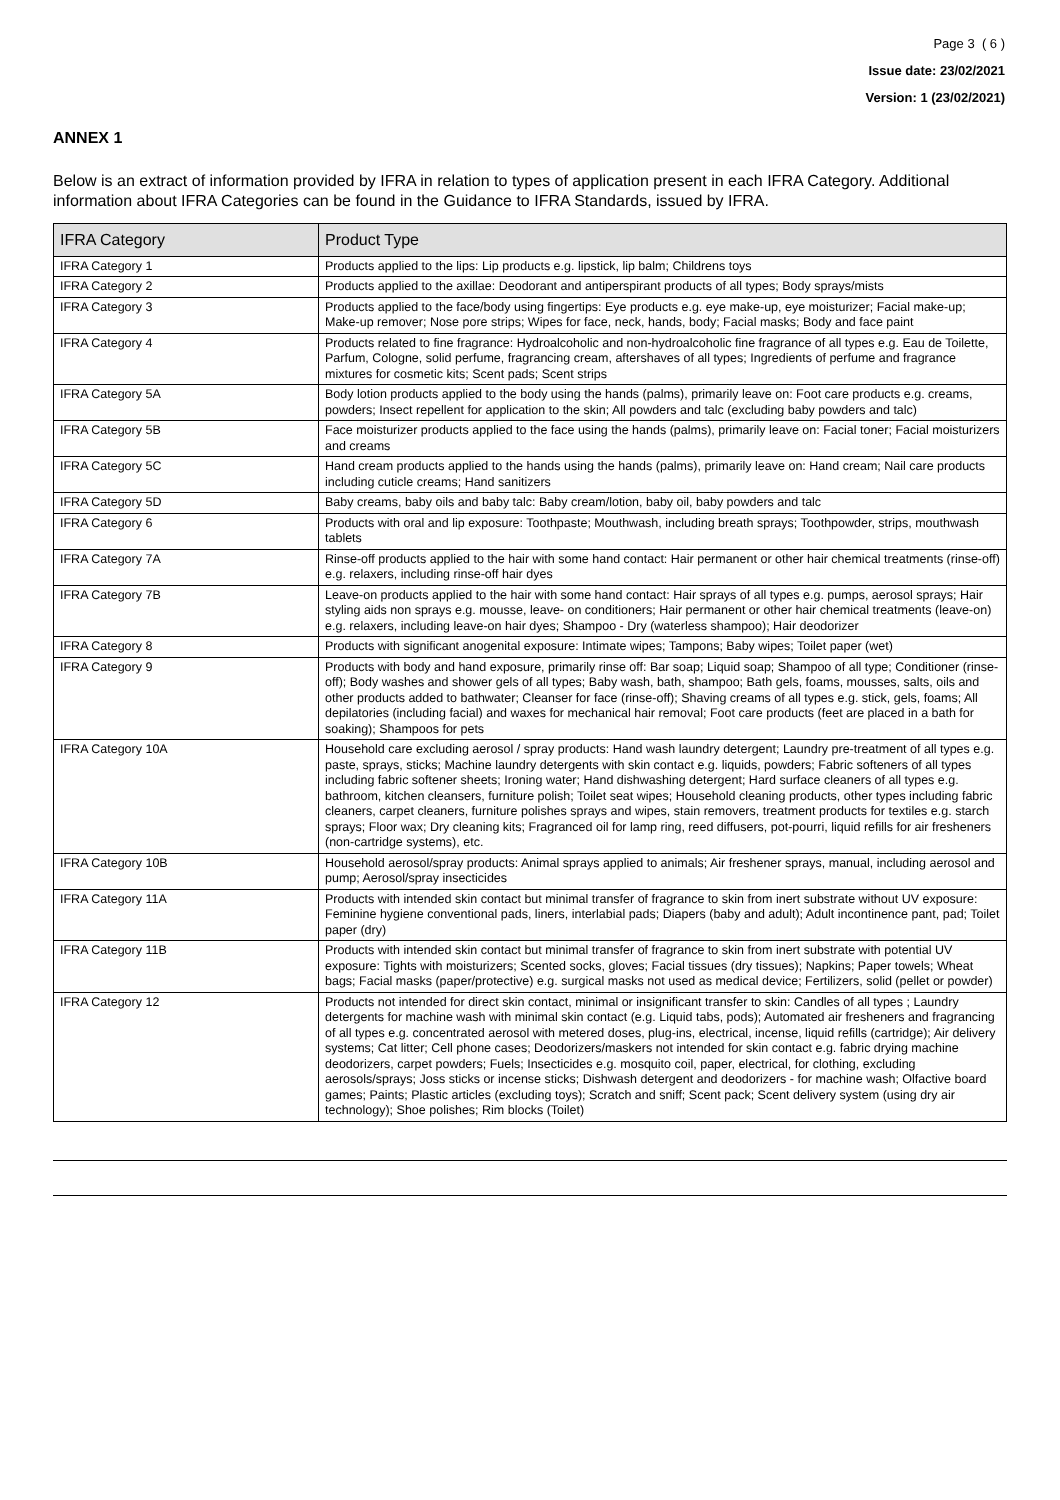Page 3 ( 6 )
Issue date: 23/02/2021
Version: 1 (23/02/2021)
ANNEX 1
Below is an extract of information provided by IFRA in relation to types of application present in each IFRA Category. Additional information about IFRA Categories can be found in the Guidance to IFRA Standards, issued by IFRA.
| IFRA Category | Product Type |
| --- | --- |
| IFRA Category 1 | Products applied to the lips: Lip products e.g. lipstick, lip balm; Childrens toys |
| IFRA Category 2 | Products applied to the axillae: Deodorant and antiperspirant products of all types; Body sprays/mists |
| IFRA Category 3 | Products applied to the face/body using fingertips: Eye products e.g. eye make-up, eye moisturizer; Facial make-up; Make-up remover; Nose pore strips; Wipes for face, neck, hands, body; Facial masks; Body and face paint |
| IFRA Category 4 | Products related to fine fragrance: Hydroalcoholic and non-hydroalcoholic fine fragrance of all types e.g. Eau de Toilette, Parfum, Cologne, solid perfume, fragrancing cream, aftershaves of all types; Ingredients of perfume and fragrance mixtures for cosmetic kits; Scent pads; Scent strips |
| IFRA Category 5A | Body lotion products applied to the body using the hands (palms), primarily leave on: Foot care products e.g. creams, powders; Insect repellent for application to the skin; All powders and talc (excluding baby powders and talc) |
| IFRA Category 5B | Face moisturizer products applied to the face using the hands (palms), primarily leave on: Facial toner; Facial moisturizers and creams |
| IFRA Category 5C | Hand cream products applied to the hands using the hands (palms), primarily leave on: Hand cream; Nail care products including cuticle creams; Hand sanitizers |
| IFRA Category 5D | Baby creams, baby oils and baby talc: Baby cream/lotion, baby oil, baby powders and talc |
| IFRA Category 6 | Products with oral and lip exposure: Toothpaste; Mouthwash, including breath sprays; Toothpowder, strips, mouthwash tablets |
| IFRA Category 7A | Rinse-off products applied to the hair with some hand contact: Hair permanent or other hair chemical treatments (rinse-off) e.g. relaxers, including rinse-off hair dyes |
| IFRA Category 7B | Leave-on products applied to the hair with some hand contact: Hair sprays of all types e.g. pumps, aerosol sprays; Hair styling aids non sprays e.g. mousse, leave- on conditioners; Hair permanent or other hair chemical treatments (leave-on) e.g. relaxers, including leave-on hair dyes; Shampoo - Dry (waterless shampoo); Hair deodorizer |
| IFRA Category 8 | Products with significant anogenital exposure: Intimate wipes; Tampons; Baby wipes; Toilet paper (wet) |
| IFRA Category 9 | Products with body and hand exposure, primarily rinse off: Bar soap; Liquid soap; Shampoo of all type; Conditioner (rinse-off); Body washes and shower gels of all types; Baby wash, bath, shampoo; Bath gels, foams, mousses, salts, oils and other products added to bathwater; Cleanser for face (rinse-off); Shaving creams of all types e.g. stick, gels, foams; All depilatories (including facial) and waxes for mechanical hair removal; Foot care products (feet are placed in a bath for soaking); Shampoos for pets |
| IFRA Category 10A | Household care excluding aerosol / spray products: Hand wash laundry detergent; Laundry pre-treatment of all types e.g. paste, sprays, sticks; Machine laundry detergents with skin contact e.g. liquids, powders; Fabric softeners of all types including fabric softener sheets; Ironing water; Hand dishwashing detergent; Hard surface cleaners of all types e.g. bathroom, kitchen cleansers, furniture polish; Toilet seat wipes; Household cleaning products, other types including fabric cleaners, carpet cleaners, furniture polishes sprays and wipes, stain removers, treatment products for textiles e.g. starch sprays; Floor wax; Dry cleaning kits; Fragranced oil for lamp ring, reed diffusers, pot-pourri, liquid refills for air fresheners (non-cartridge systems), etc. |
| IFRA Category 10B | Household aerosol/spray products: Animal sprays applied to animals; Air freshener sprays, manual, including aerosol and pump; Aerosol/spray insecticides |
| IFRA Category 11A | Products with intended skin contact but minimal transfer of fragrance to skin from inert substrate without UV exposure: Feminine hygiene conventional pads, liners, interlabial pads; Diapers (baby and adult); Adult incontinence pant, pad; Toilet paper (dry) |
| IFRA Category 11B | Products with intended skin contact but minimal transfer of fragrance to skin from inert substrate with potential UV exposure: Tights with moisturizers; Scented socks, gloves; Facial tissues (dry tissues); Napkins; Paper towels; Wheat bags; Facial masks (paper/protective) e.g. surgical masks not used as medical device; Fertilizers, solid (pellet or powder) |
| IFRA Category 12 | Products not intended for direct skin contact, minimal or insignificant transfer to skin: Candles of all types ; Laundry detergents for machine wash with minimal skin contact (e.g. Liquid tabs, pods); Automated air fresheners and fragrancing of all types e.g. concentrated aerosol with metered doses, plug-ins, electrical, incense, liquid refills (cartridge); Air delivery systems; Cat litter; Cell phone cases; Deodorizers/maskers not intended for skin contact e.g. fabric drying machine deodorizers, carpet powders; Fuels; Insecticides e.g. mosquito coil, paper, electrical, for clothing, excluding aerosols/sprays; Joss sticks or incense sticks; Dishwash detergent and deodorizers - for machine wash; Olfactive board games; Paints; Plastic articles (excluding toys); Scratch and sniff; Scent pack; Scent delivery system (using dry air technology); Shoe polishes; Rim blocks (Toilet) |